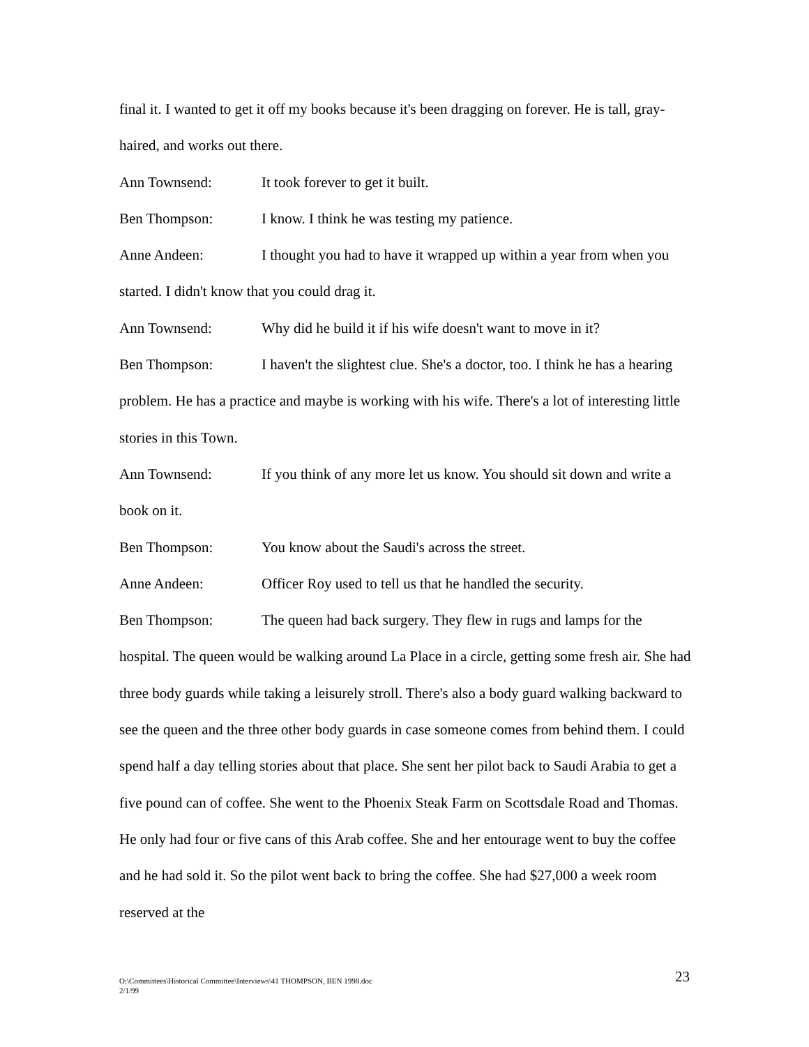final it. I wanted to get it off my books because it's been dragging on forever. He is tall, gray-haired, and works out there.
Ann Townsend: It took forever to get it built.
Ben Thompson: I know. I think he was testing my patience.
Anne Andeen: I thought you had to have it wrapped up within a year from when you started. I didn't know that you could drag it.
Ann Townsend: Why did he build it if his wife doesn't want to move in it?
Ben Thompson: I haven't the slightest clue. She's a doctor, too. I think he has a hearing problem. He has a practice and maybe is working with his wife. There's a lot of interesting little stories in this Town.
Ann Townsend: If you think of any more let us know. You should sit down and write a book on it.
Ben Thompson: You know about the Saudi's across the street.
Anne Andeen: Officer Roy used to tell us that he handled the security.
Ben Thompson: The queen had back surgery. They flew in rugs and lamps for the hospital. The queen would be walking around La Place in a circle, getting some fresh air. She had three body guards while taking a leisurely stroll. There's also a body guard walking backward to see the queen and the three other body guards in case someone comes from behind them. I could spend half a day telling stories about that place. She sent her pilot back to Saudi Arabia to get a five pound can of coffee. She went to the Phoenix Steak Farm on Scottsdale Road and Thomas. He only had four or five cans of this Arab coffee. She and her entourage went to buy the coffee and he had sold it. So the pilot went back to bring the coffee. She had $27,000 a week room reserved at the
O:\Committees\Historical Committee\Interviews\41 THOMPSON, BEN 1998.doc
2/1/99
23